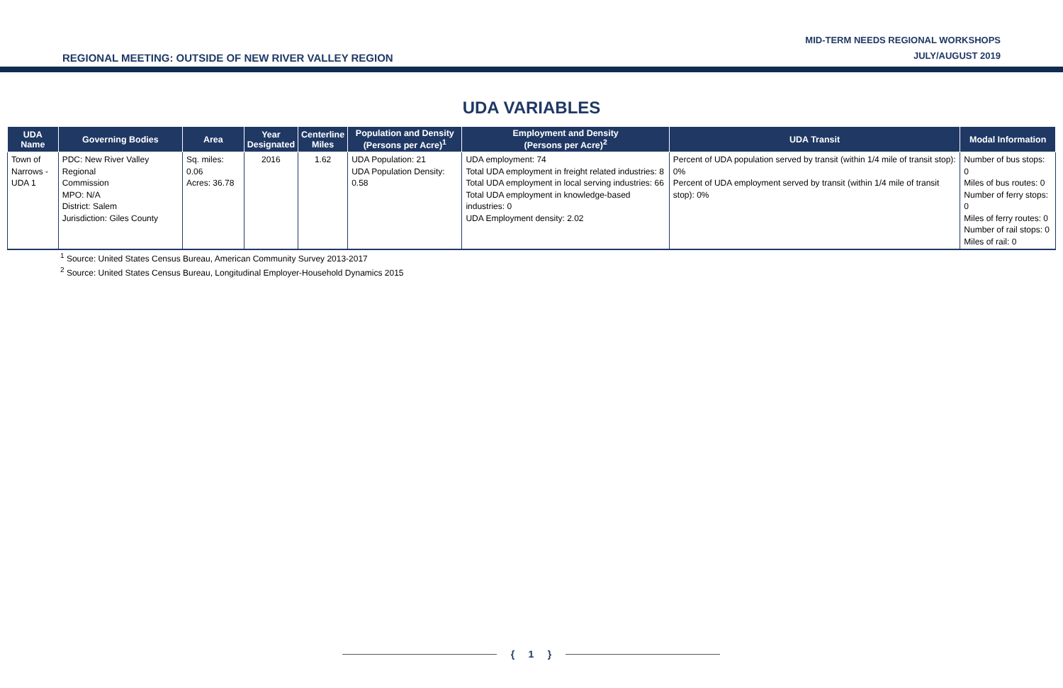REGIONAL MEETING: OUTSIDE OF NEW RIVER VALLEY REGION
MID-TERM NEEDS REGIONAL WORKSHOPS
JULY/AUGUST 2019
UDA VARIABLES
| UDA Name | Governing Bodies | Area | Year Designated | Centerline Miles | Population and Density (Persons per Acre)<sup>1</sup> | Employment and Density (Persons per Acre)<sup>2</sup> | UDA Transit | Modal Information |
| --- | --- | --- | --- | --- | --- | --- | --- | --- |
| Town of Narrows - UDA 1 | PDC: New River Valley Regional Commission MPO: N/A District: Salem Jurisdiction: Giles County | Sq. miles: 0.06 Acres: 36.78 | 2016 | 1.62 | UDA Population: 21 UDA Population Density: 0.58 | UDA employment: 74 Total UDA employment in freight related industries: 8 Total UDA employment in local serving industries: 66 Total UDA employment in knowledge-based industries: 0 UDA Employment density: 2.02 | Percent of UDA population served by transit (within 1/4 mile of transit stop): 0% Percent of UDA employment served by transit (within 1/4 mile of transit stop): 0% | Number of bus stops: 0 Miles of bus routes: 0 Number of ferry stops: 0 Miles of ferry routes: 0 Number of rail stops: 0 Miles of rail: 0 |
<sup>1</sup> Source: United States Census Bureau, American Community Survey 2013-2017
<sup>2</sup> Source: United States Census Bureau, Longitudinal Employer-Household Dynamics 2015
{ 1 }